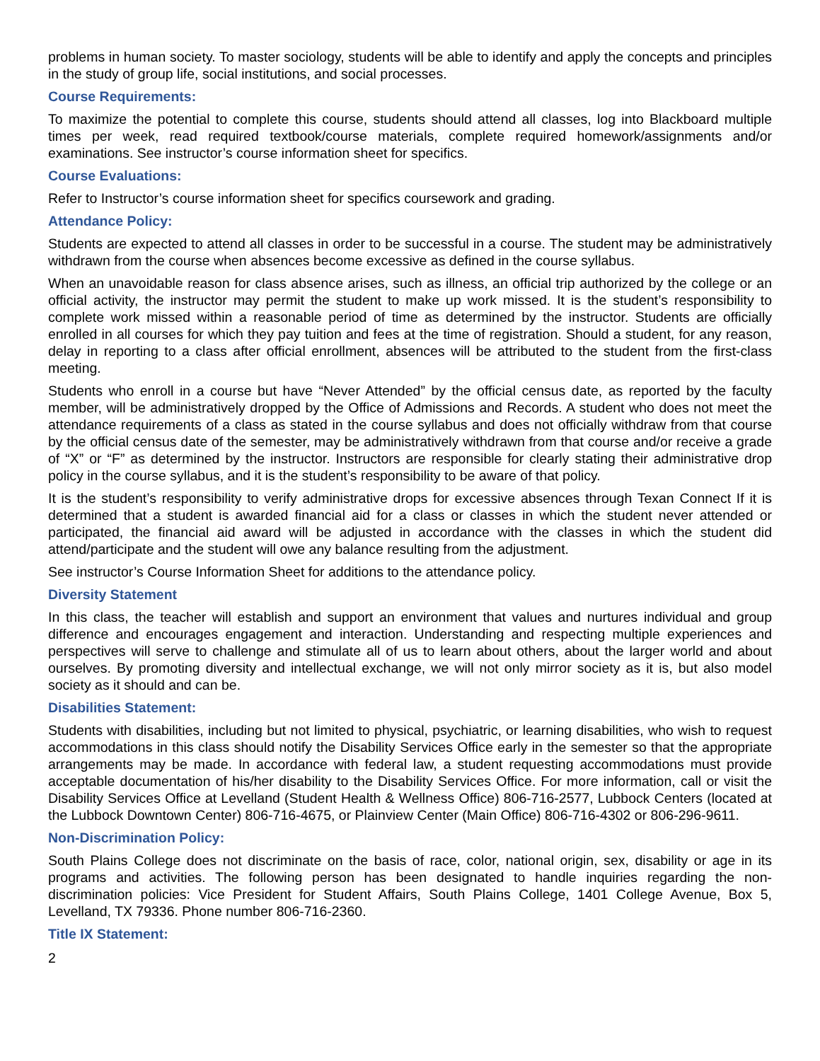problems in human society. To master sociology, students will be able to identify and apply the concepts and principles in the study of group life, social institutions, and social processes.
Course Requirements:
To maximize the potential to complete this course, students should attend all classes, log into Blackboard multiple times per week, read required textbook/course materials, complete required homework/assignments and/or examinations. See instructor’s course information sheet for specifics.
Course Evaluations:
Refer to Instructor’s course information sheet for specifics coursework and grading.
Attendance Policy:
Students are expected to attend all classes in order to be successful in a course. The student may be administratively withdrawn from the course when absences become excessive as defined in the course syllabus.
When an unavoidable reason for class absence arises, such as illness, an official trip authorized by the college or an official activity, the instructor may permit the student to make up work missed. It is the student’s responsibility to complete work missed within a reasonable period of time as determined by the instructor. Students are officially enrolled in all courses for which they pay tuition and fees at the time of registration. Should a student, for any reason, delay in reporting to a class after official enrollment, absences will be attributed to the student from the first-class meeting.
Students who enroll in a course but have “Never Attended” by the official census date, as reported by the faculty member, will be administratively dropped by the Office of Admissions and Records. A student who does not meet the attendance requirements of a class as stated in the course syllabus and does not officially withdraw from that course by the official census date of the semester, may be administratively withdrawn from that course and/or receive a grade of “X” or “F” as determined by the instructor. Instructors are responsible for clearly stating their administrative drop policy in the course syllabus, and it is the student’s responsibility to be aware of that policy.
It is the student’s responsibility to verify administrative drops for excessive absences through Texan Connect If it is determined that a student is awarded financial aid for a class or classes in which the student never attended or participated, the financial aid award will be adjusted in accordance with the classes in which the student did attend/participate and the student will owe any balance resulting from the adjustment.
See instructor’s Course Information Sheet for additions to the attendance policy.
Diversity Statement
In this class, the teacher will establish and support an environment that values and nurtures individual and group difference and encourages engagement and interaction. Understanding and respecting multiple experiences and perspectives will serve to challenge and stimulate all of us to learn about others, about the larger world and about ourselves. By promoting diversity and intellectual exchange, we will not only mirror society as it is, but also model society as it should and can be.
Disabilities Statement:
Students with disabilities, including but not limited to physical, psychiatric, or learning disabilities, who wish to request accommodations in this class should notify the Disability Services Office early in the semester so that the appropriate arrangements may be made. In accordance with federal law, a student requesting accommodations must provide acceptable documentation of his/her disability to the Disability Services Office. For more information, call or visit the Disability Services Office at Levelland (Student Health & Wellness Office) 806-716-2577, Lubbock Centers (located at the Lubbock Downtown Center) 806-716-4675, or Plainview Center (Main Office) 806-716-4302 or 806-296-9611.
Non-Discrimination Policy:
South Plains College does not discriminate on the basis of race, color, national origin, sex, disability or age in its programs and activities. The following person has been designated to handle inquiries regarding the non-discrimination policies: Vice President for Student Affairs, South Plains College, 1401 College Avenue, Box 5, Levelland, TX 79336. Phone number 806-716-2360.
Title IX Statement:
2